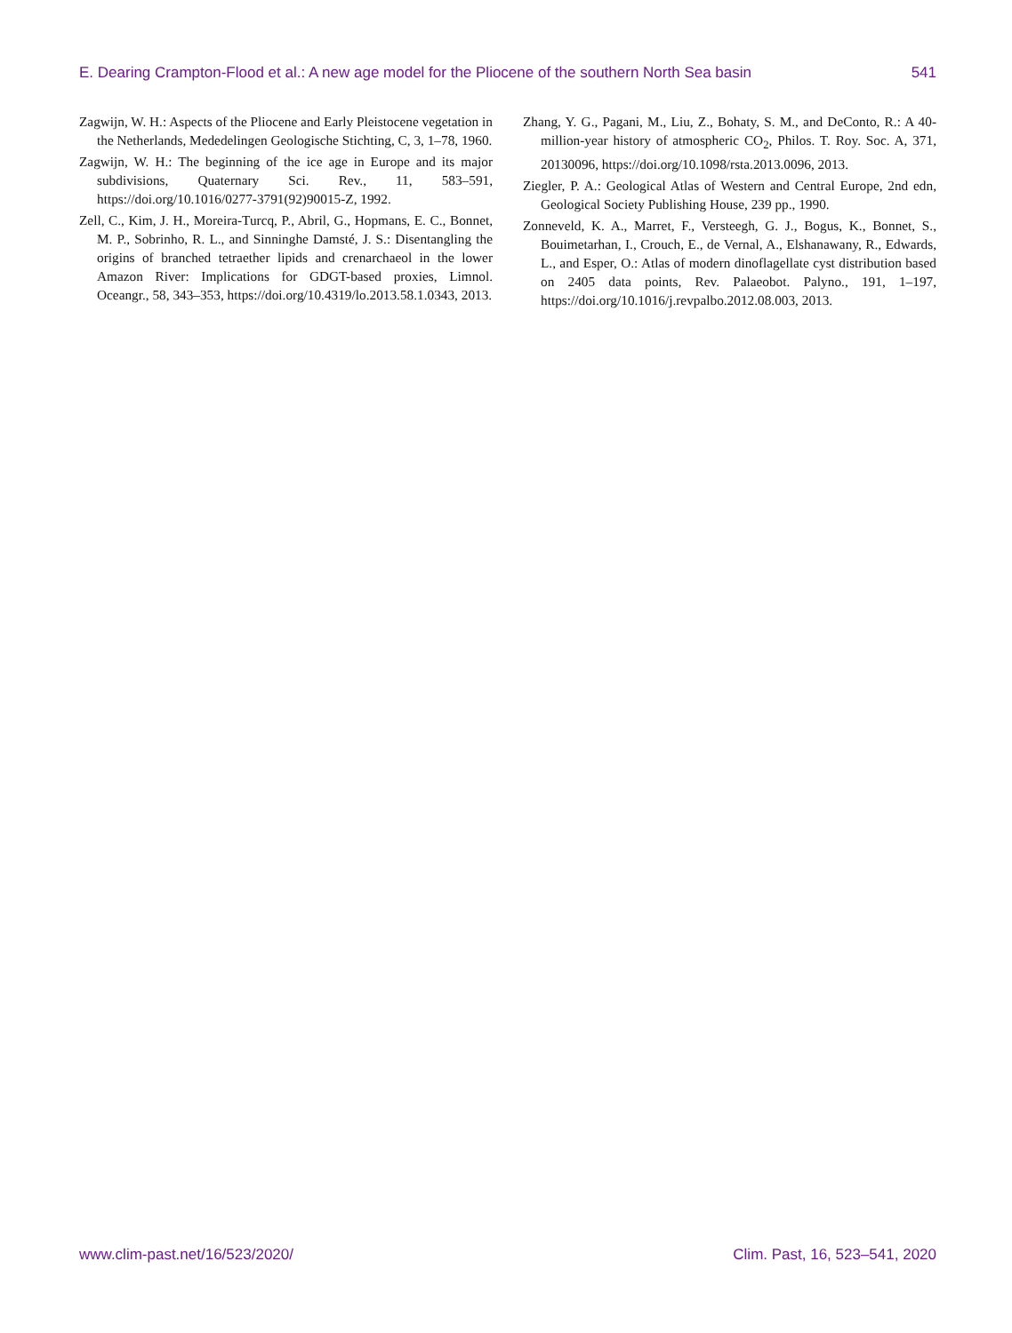E. Dearing Crampton-Flood et al.: A new age model for the Pliocene of the southern North Sea basin 541
Zagwijn, W. H.: Aspects of the Pliocene and Early Pleistocene vegetation in the Netherlands, Mededelingen Geologische Stichting, C, 3, 1–78, 1960.
Zagwijn, W. H.: The beginning of the ice age in Europe and its major subdivisions, Quaternary Sci. Rev., 11, 583–591, https://doi.org/10.1016/0277-3791(92)90015-Z, 1992.
Zell, C., Kim, J. H., Moreira-Turcq, P., Abril, G., Hopmans, E. C., Bonnet, M. P., Sobrinho, R. L., and Sinninghe Damsté, J. S.: Disentangling the origins of branched tetraether lipids and crenarchaeol in the lower Amazon River: Implications for GDGT-based proxies, Limnol. Oceangr., 58, 343–353, https://doi.org/10.4319/lo.2013.58.1.0343, 2013.
Zhang, Y. G., Pagani, M., Liu, Z., Bohaty, S. M., and DeConto, R.: A 40-million-year history of atmospheric CO<sub>2</sub>, Philos. T. Roy. Soc. A, 371, 20130096, https://doi.org/10.1098/rsta.2013.0096, 2013.
Ziegler, P. A.: Geological Atlas of Western and Central Europe, 2nd edn, Geological Society Publishing House, 239 pp., 1990.
Zonneveld, K. A., Marret, F., Versteegh, G. J., Bogus, K., Bonnet, S., Bouimetarhan, I., Crouch, E., de Vernal, A., Elshanawany, R., Edwards, L., and Esper, O.: Atlas of modern dinoflagellate cyst distribution based on 2405 data points, Rev. Palaeobot. Palyno., 191, 1–197, https://doi.org/10.1016/j.revpalbo.2012.08.003, 2013.
www.clim-past.net/16/523/2020/ Clim. Past, 16, 523–541, 2020